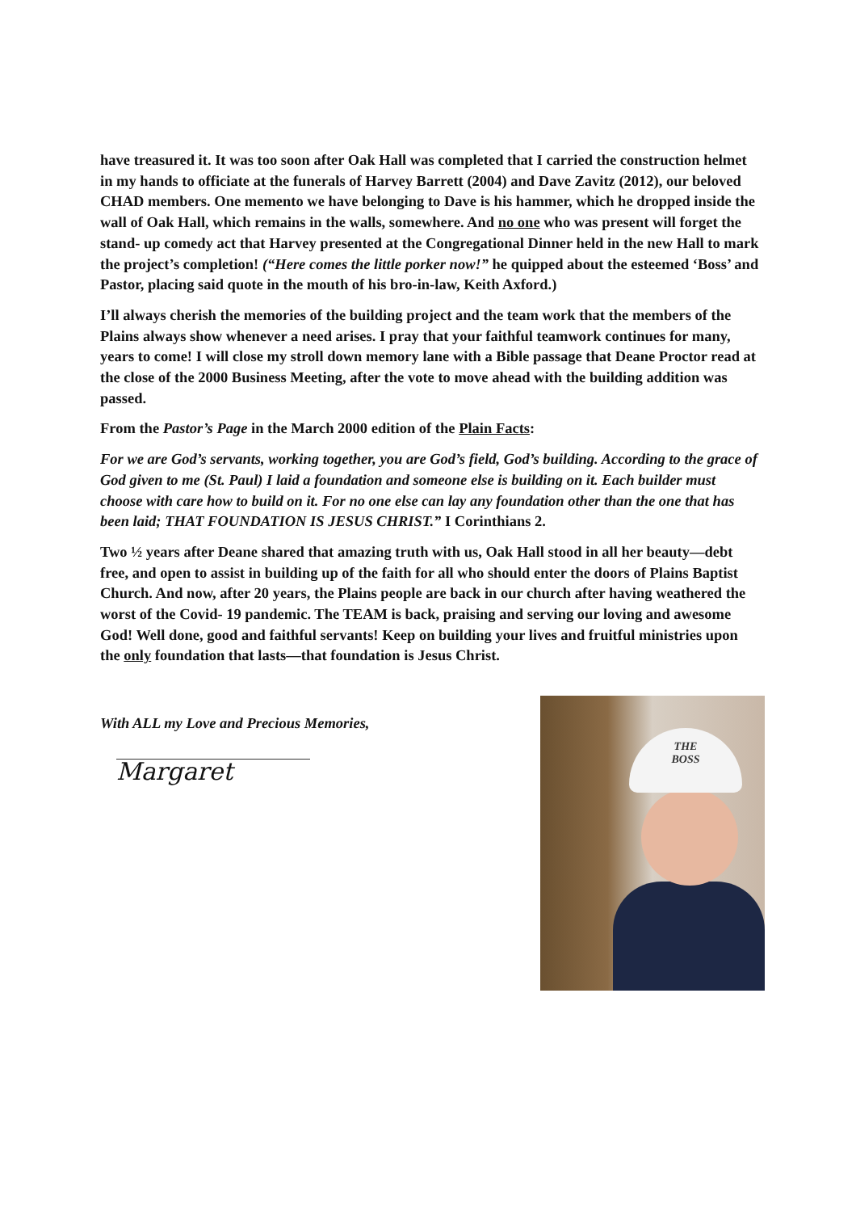have treasured it. It was too soon after Oak Hall was completed that I carried the construction helmet in my hands to officiate at the funerals of Harvey Barrett (2004) and Dave Zavitz (2012), our beloved CHAD members. One memento we have belonging to Dave is his hammer, which he dropped inside the wall of Oak Hall, which remains in the walls, somewhere. And no one who was present will forget the stand- up comedy act that Harvey presented at the Congregational Dinner held in the new Hall to mark the project’s completion! (“Here comes the little porker now!” he quipped about the esteemed ‘Boss’ and Pastor, placing said quote in the mouth of his bro-in-law, Keith Axford.)
I’ll always cherish the memories of the building project and the team work that the members of the Plains always show whenever a need arises. I pray that your faithful teamwork continues for many, years to come! I will close my stroll down memory lane with a Bible passage that Deane Proctor read at the close of the 2000 Business Meeting, after the vote to move ahead with the building addition was passed.
From the Pastor’s Page in the March 2000 edition of the Plain Facts:
For we are God’s servants, working together, you are God’s field, God’s building. According to the grace of God given to me (St. Paul) I laid a foundation and someone else is building on it. Each builder must choose with care how to build on it. For no one else can lay any foundation other than the one that has been laid; THAT FOUNDATION IS JESUS CHRIST.” I Corinthians 2.
Two ½ years after Deane shared that amazing truth with us, Oak Hall stood in all her beauty—debt free, and open to assist in building up of the faith for all who should enter the doors of Plains Baptist Church. And now, after 20 years, the Plains people are back in our church after having weathered the worst of the Covid- 19 pandemic. The TEAM is back, praising and serving our loving and awesome God! Well done, good and faithful servants! Keep on building your lives and fruitful ministries upon the only foundation that lasts—that foundation is Jesus Christ.
With ALL my Love and Precious Memories,
Margaret
THE
BOSS